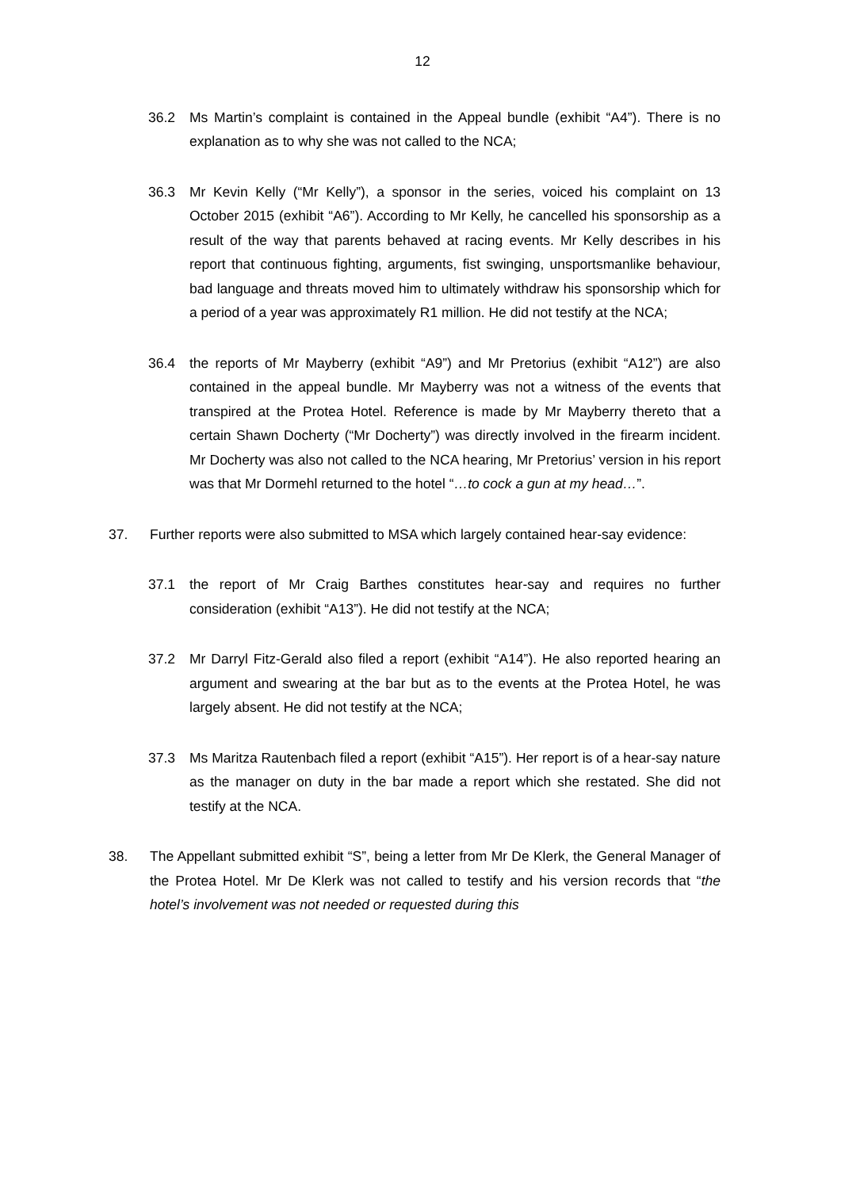12
36.2 Ms Martin’s complaint is contained in the Appeal bundle (exhibit “A4”). There is no explanation as to why she was not called to the NCA;
36.3 Mr Kevin Kelly (“Mr Kelly”), a sponsor in the series, voiced his complaint on 13 October 2015 (exhibit “A6”). According to Mr Kelly, he cancelled his sponsorship as a result of the way that parents behaved at racing events. Mr Kelly describes in his report that continuous fighting, arguments, fist swinging, unsportsmanlike behaviour, bad language and threats moved him to ultimately withdraw his sponsorship which for a period of a year was approximately R1 million. He did not testify at the NCA;
36.4 the reports of Mr Mayberry (exhibit “A9”) and Mr Pretorius (exhibit “A12”) are also contained in the appeal bundle. Mr Mayberry was not a witness of the events that transpired at the Protea Hotel. Reference is made by Mr Mayberry thereto that a certain Shawn Docherty (“Mr Docherty”) was directly involved in the firearm incident. Mr Docherty was also not called to the NCA hearing, Mr Pretorius’ version in his report was that Mr Dormehl returned to the hotel “…to cock a gun at my head…”.
37. Further reports were also submitted to MSA which largely contained hear-say evidence:
37.1 the report of Mr Craig Barthes constitutes hear-say and requires no further consideration (exhibit “A13”). He did not testify at the NCA;
37.2 Mr Darryl Fitz-Gerald also filed a report (exhibit “A14”). He also reported hearing an argument and swearing at the bar but as to the events at the Protea Hotel, he was largely absent. He did not testify at the NCA;
37.3 Ms Maritza Rautenbach filed a report (exhibit “A15”). Her report is of a hear-say nature as the manager on duty in the bar made a report which she restated. She did not testify at the NCA.
38. The Appellant submitted exhibit “S”, being a letter from Mr De Klerk, the General Manager of the Protea Hotel. Mr De Klerk was not called to testify and his version records that “the hotel’s involvement was not needed or requested during this